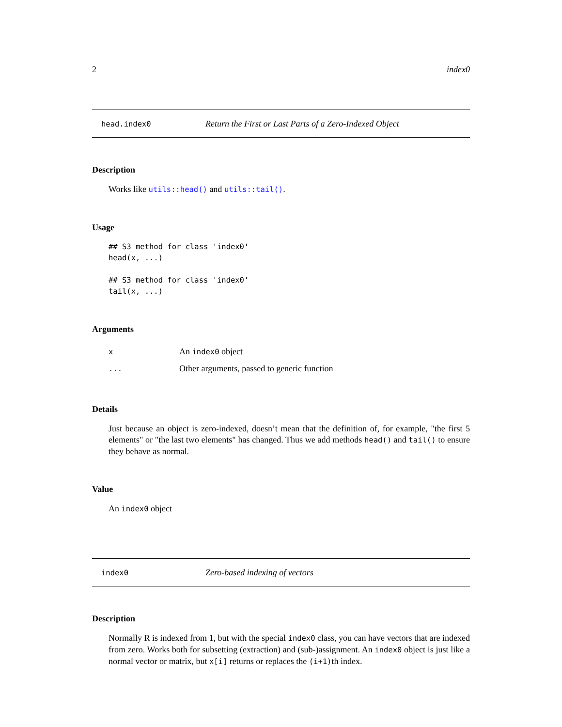2 index0
head.index0 Return the First or Last Parts of a Zero-Indexed Object
Description
Works like utils::head() and utils::tail().
Usage
## S3 method for class 'index0'
head(x, ...)

## S3 method for class 'index0'
tail(x, ...)
Arguments
| x | An index0 object |
| ... | Other arguments, passed to generic function |
Details
Just because an object is zero-indexed, doesn’t mean that the definition of, for example, "the first 5 elements" or "the last two elements" has changed. Thus we add methods head() and tail() to ensure they behave as normal.
Value
An index0 object
index0 Zero-based indexing of vectors
Description
Normally R is indexed from 1, but with the special index0 class, you can have vectors that are indexed from zero. Works both for subsetting (extraction) and (sub-)assignment. An index0 object is just like a normal vector or matrix, but x[i] returns or replaces the (i+1)th index.